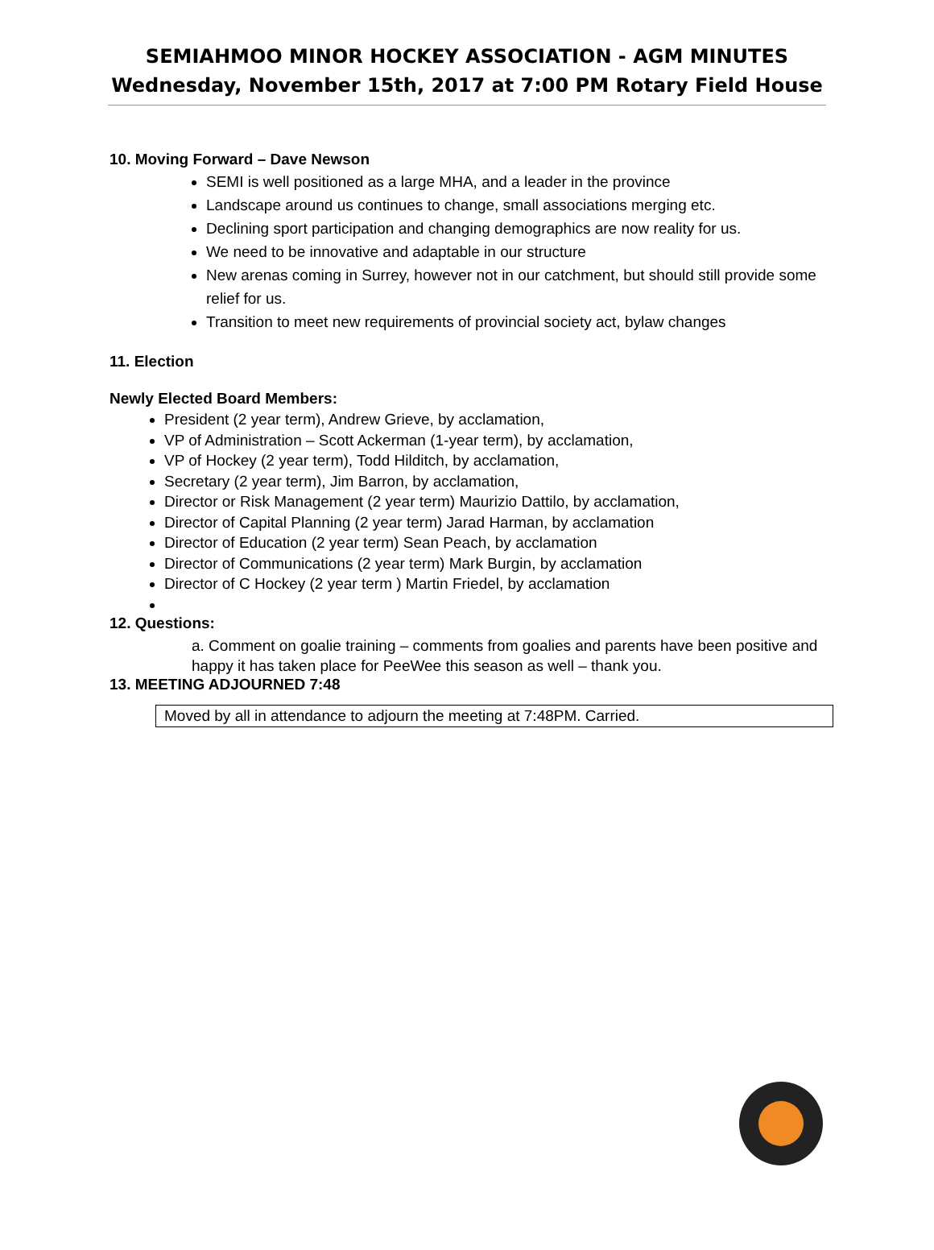SEMIAHMOO MINOR HOCKEY ASSOCIATION - AGM MINUTES
Wednesday, November 15th, 2017 at 7:00 PM Rotary Field House
10. Moving Forward – Dave Newson
SEMI is well positioned as a large MHA, and a leader in the province
Landscape around us continues to change, small associations merging etc.
Declining sport participation and changing demographics are now reality for us.
We need to be innovative and adaptable in our structure
New arenas coming in Surrey, however not in our catchment, but should still provide some relief for us.
Transition to meet new requirements of provincial society act, bylaw changes
11. Election
Newly Elected Board Members:
President (2 year term), Andrew Grieve, by acclamation,
VP of Administration – Scott Ackerman (1-year term), by acclamation,
VP of Hockey (2 year term), Todd Hilditch, by acclamation,
Secretary (2 year term), Jim Barron, by acclamation,
Director or Risk Management (2 year term) Maurizio Dattilo, by acclamation,
Director of Capital Planning (2 year term) Jarad Harman, by acclamation
Director of Education (2 year term) Sean Peach, by acclamation
Director of Communications (2 year term) Mark Burgin, by acclamation
Director of C Hockey (2 year term ) Martin Friedel, by acclamation
12. Questions:
a. Comment on goalie training – comments from goalies and parents have been positive and happy it has taken place for PeeWee this season as well – thank you.
13. MEETING ADJOURNED 7:48
Moved by all in attendance to adjourn the meeting at 7:48PM. Carried.